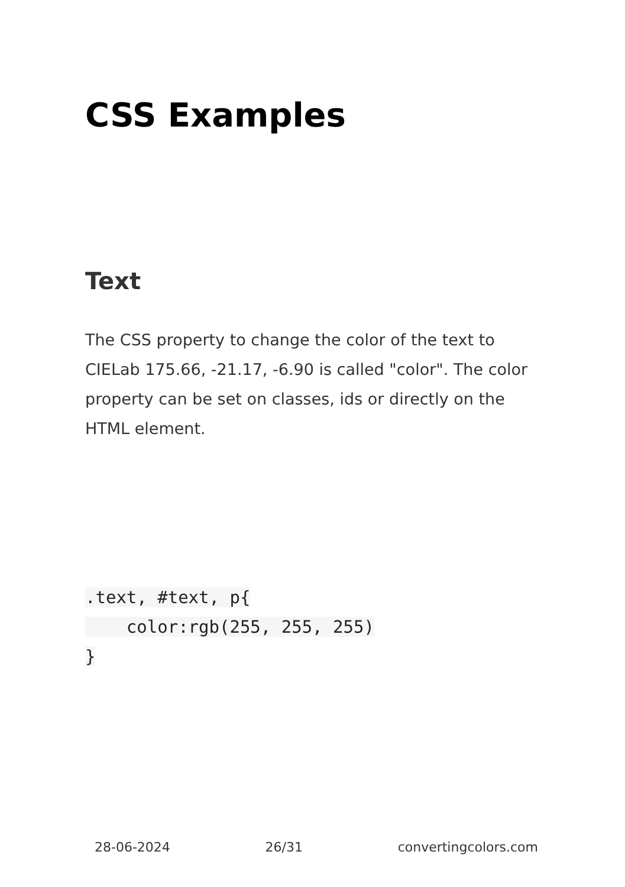CSS Examples
Text
The CSS property to change the color of the text to CIELab 175.66, -21.17, -6.90 is called "color". The color property can be set on classes, ids or directly on the HTML element.
.text, #text, p{
    color:rgb(255, 255, 255)
}
28-06-2024 26/31 convertingcolors.com